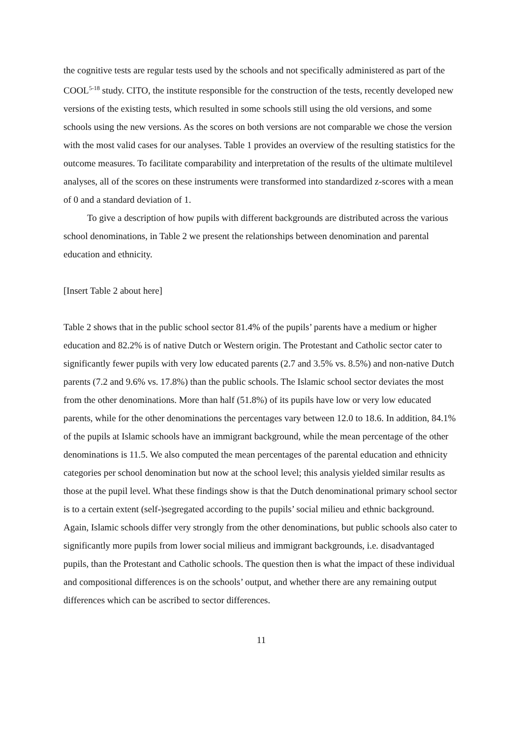the cognitive tests are regular tests used by the schools and not specifically administered as part of the COOL<sup>5-18</sup> study. CITO, the institute responsible for the construction of the tests, recently developed new versions of the existing tests, which resulted in some schools still using the old versions, and some schools using the new versions. As the scores on both versions are not comparable we chose the version with the most valid cases for our analyses. Table 1 provides an overview of the resulting statistics for the outcome measures. To facilitate comparability and interpretation of the results of the ultimate multilevel analyses, all of the scores on these instruments were transformed into standardized z-scores with a mean of 0 and a standard deviation of 1.
To give a description of how pupils with different backgrounds are distributed across the various school denominations, in Table 2 we present the relationships between denomination and parental education and ethnicity.
[Insert Table 2 about here]
Table 2 shows that in the public school sector 81.4% of the pupils’ parents have a medium or higher education and 82.2% is of native Dutch or Western origin. The Protestant and Catholic sector cater to significantly fewer pupils with very low educated parents (2.7 and 3.5% vs. 8.5%) and non-native Dutch parents (7.2 and 9.6% vs. 17.8%) than the public schools. The Islamic school sector deviates the most from the other denominations. More than half (51.8%) of its pupils have low or very low educated parents, while for the other denominations the percentages vary between 12.0 to 18.6. In addition, 84.1% of the pupils at Islamic schools have an immigrant background, while the mean percentage of the other denominations is 11.5. We also computed the mean percentages of the parental education and ethnicity categories per school denomination but now at the school level; this analysis yielded similar results as those at the pupil level. What these findings show is that the Dutch denominational primary school sector is to a certain extent (self-)segregated according to the pupils’ social milieu and ethnic background. Again, Islamic schools differ very strongly from the other denominations, but public schools also cater to significantly more pupils from lower social milieus and immigrant backgrounds, i.e. disadvantaged pupils, than the Protestant and Catholic schools. The question then is what the impact of these individual and compositional differences is on the schools’ output, and whether there are any remaining output differences which can be ascribed to sector differences.
11